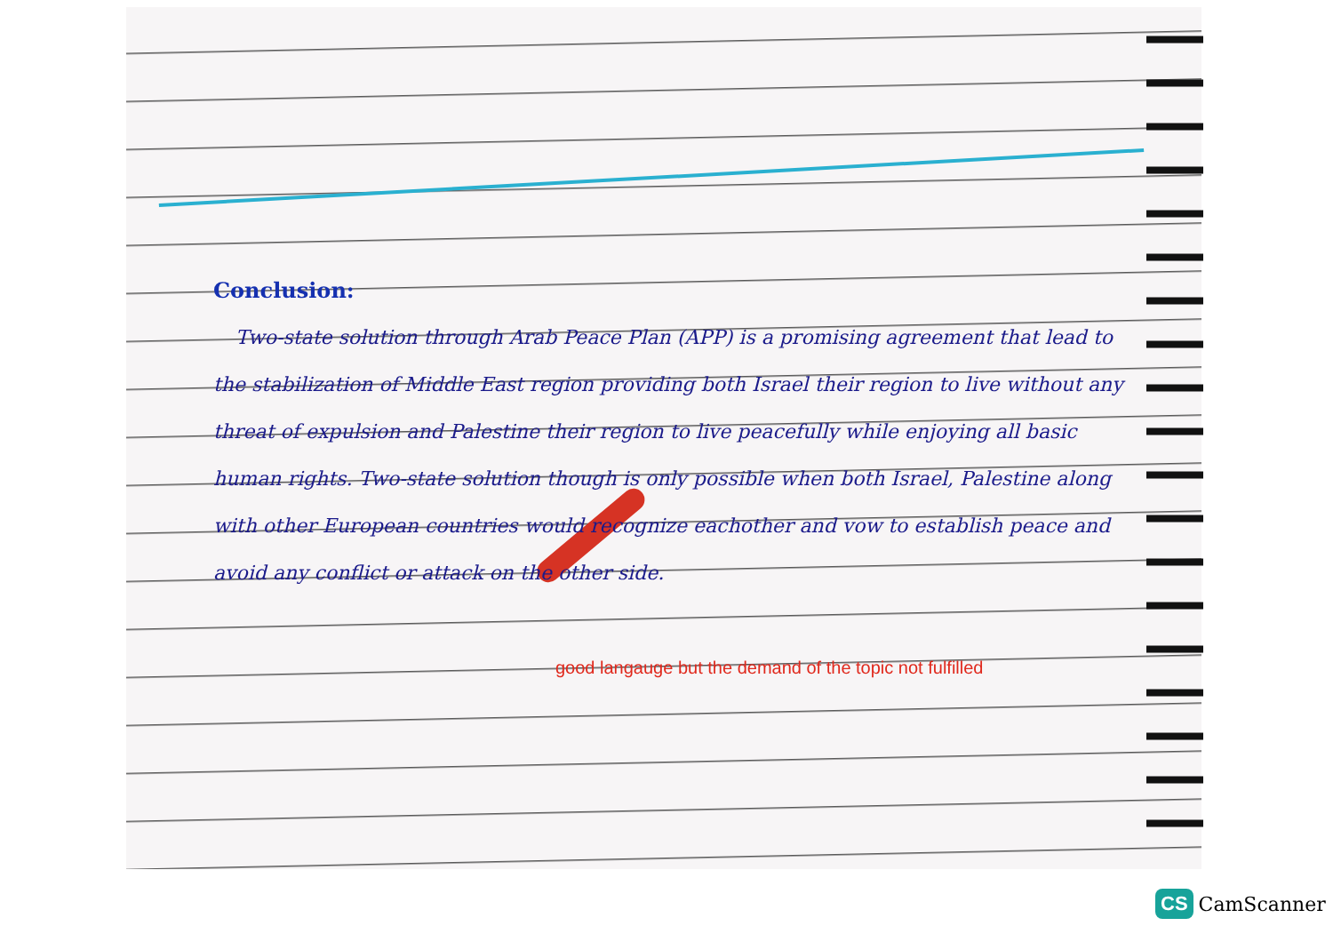Conclusion:
Two-state solution through Arab Peace Plan (APP) is a promising agreement that lead to the stabilization of Middle East region providing both Israel their region to live without any threat of expulsion and Palestine their region to live peacefully while enjoying all basic human rights. Two-state solution though is only possible when both Israel, Palestine along with other European countries would recognize eachother and vow to establish peace and avoid any conflict or attack on the other side.
good langauge but the demand of the topic not fulfilled
CS CamScanner